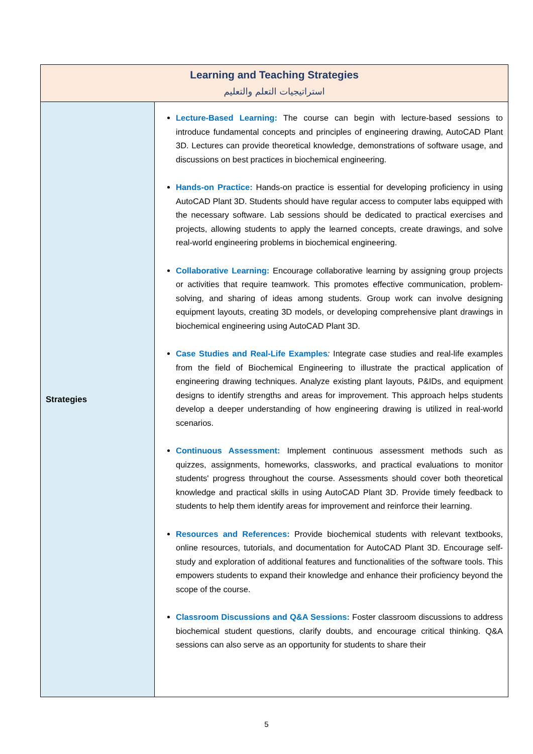| Learning and Teaching Strategies استراتيجيات التعلم والتعليم | |
| --- | --- |
| Strategies | Lecture-Based Learning: The course can begin with lecture-based sessions to introduce fundamental concepts and principles of engineering drawing, AutoCAD Plant 3D. Lectures can provide theoretical knowledge, demonstrations of software usage, and discussions on best practices in biochemical engineering. Hands-on Practice: Hands-on practice is essential for developing proficiency in using AutoCAD Plant 3D. Students should have regular access to computer labs equipped with the necessary software. Lab sessions should be dedicated to practical exercises and projects, allowing students to apply the learned concepts, create drawings, and solve real-world engineering problems in biochemical engineering. Collaborative Learning: Encourage collaborative learning by assigning group projects or activities that require teamwork. This promotes effective communication, problem-solving, and sharing of ideas among students. Group work can involve designing equipment layouts, creating 3D models, or developing comprehensive plant drawings in biochemical engineering using AutoCAD Plant 3D. Case Studies and Real-Life Examples : Integrate case studies and real-life examples from the field of Biochemical Engineering to illustrate the practical application of engineering drawing techniques. Analyze existing plant layouts, P&IDs, and equipment designs to identify strengths and areas for improvement. This approach helps students develop a deeper understanding of how engineering drawing is utilized in real-world scenarios. Continuous Assessment: Implement continuous assessment methods such as quizzes, assignments, homeworks, classworks, and practical evaluations to monitor students' progress throughout the course. Assessments should cover both theoretical knowledge and practical skills in using AutoCAD Plant 3D. Provide timely feedback to students to help them identify areas for improvement and reinforce their learning. Resources and References: Provide biochemical students with relevant textbooks, online resources, tutorials, and documentation for AutoCAD Plant 3D. Encourage self-study and exploration of additional features and functionalities of the software tools. This empowers students to expand their knowledge and enhance their proficiency beyond the scope of the course. Classroom Discussions and Q&A Sessions: Foster classroom discussions to address biochemical student questions, clarify doubts, and encourage critical thinking. Q&A sessions can also serve as an opportunity for students to share their |
5